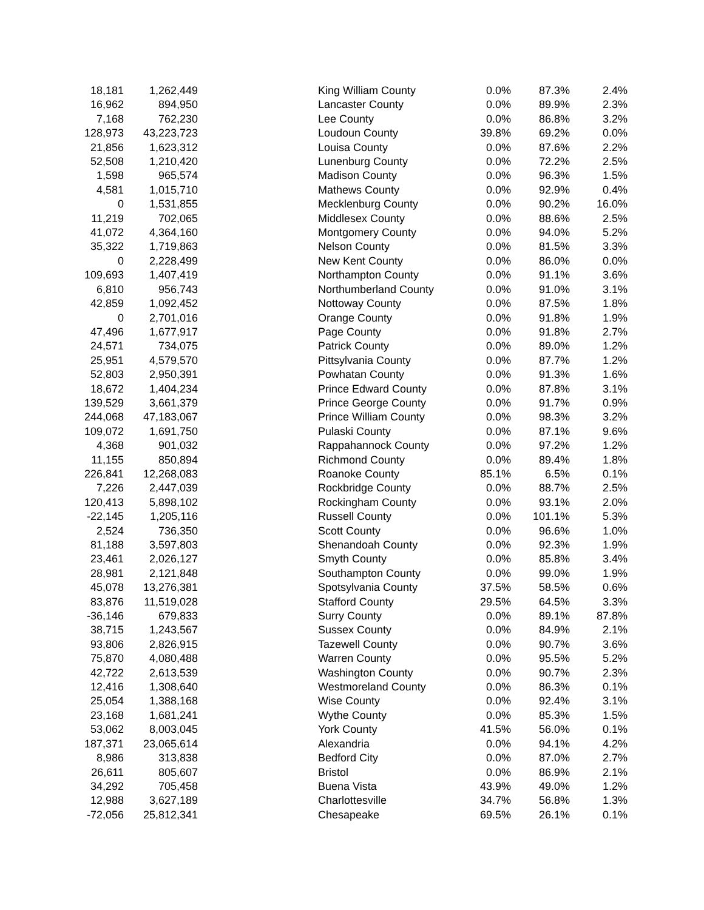| 18,181 | 1,262,449 | King William County | 0.0% | 87.3% | 2.4% |
| 16,962 | 894,950 | Lancaster County | 0.0% | 89.9% | 2.3% |
| 7,168 | 762,230 | Lee County | 0.0% | 86.8% | 3.2% |
| 128,973 | 43,223,723 | Loudoun County | 39.8% | 69.2% | 0.0% |
| 21,856 | 1,623,312 | Louisa County | 0.0% | 87.6% | 2.2% |
| 52,508 | 1,210,420 | Lunenburg County | 0.0% | 72.2% | 2.5% |
| 1,598 | 965,574 | Madison County | 0.0% | 96.3% | 1.5% |
| 4,581 | 1,015,710 | Mathews County | 0.0% | 92.9% | 0.4% |
| 0 | 1,531,855 | Mecklenburg County | 0.0% | 90.2% | 16.0% |
| 11,219 | 702,065 | Middlesex County | 0.0% | 88.6% | 2.5% |
| 41,072 | 4,364,160 | Montgomery County | 0.0% | 94.0% | 5.2% |
| 35,322 | 1,719,863 | Nelson County | 0.0% | 81.5% | 3.3% |
| 0 | 2,228,499 | New Kent County | 0.0% | 86.0% | 0.0% |
| 109,693 | 1,407,419 | Northampton County | 0.0% | 91.1% | 3.6% |
| 6,810 | 956,743 | Northumberland County | 0.0% | 91.0% | 3.1% |
| 42,859 | 1,092,452 | Nottoway County | 0.0% | 87.5% | 1.8% |
| 0 | 2,701,016 | Orange County | 0.0% | 91.8% | 1.9% |
| 47,496 | 1,677,917 | Page County | 0.0% | 91.8% | 2.7% |
| 24,571 | 734,075 | Patrick County | 0.0% | 89.0% | 1.2% |
| 25,951 | 4,579,570 | Pittsylvania County | 0.0% | 87.7% | 1.2% |
| 52,803 | 2,950,391 | Powhatan County | 0.0% | 91.3% | 1.6% |
| 18,672 | 1,404,234 | Prince Edward County | 0.0% | 87.8% | 3.1% |
| 139,529 | 3,661,379 | Prince George County | 0.0% | 91.7% | 0.9% |
| 244,068 | 47,183,067 | Prince William County | 0.0% | 98.3% | 3.2% |
| 109,072 | 1,691,750 | Pulaski County | 0.0% | 87.1% | 9.6% |
| 4,368 | 901,032 | Rappahannock County | 0.0% | 97.2% | 1.2% |
| 11,155 | 850,894 | Richmond County | 0.0% | 89.4% | 1.8% |
| 226,841 | 12,268,083 | Roanoke County | 85.1% | 6.5% | 0.1% |
| 7,226 | 2,447,039 | Rockbridge County | 0.0% | 88.7% | 2.5% |
| 120,413 | 5,898,102 | Rockingham County | 0.0% | 93.1% | 2.0% |
| -22,145 | 1,205,116 | Russell County | 0.0% | 101.1% | 5.3% |
| 2,524 | 736,350 | Scott County | 0.0% | 96.6% | 1.0% |
| 81,188 | 3,597,803 | Shenandoah County | 0.0% | 92.3% | 1.9% |
| 23,461 | 2,026,127 | Smyth County | 0.0% | 85.8% | 3.4% |
| 28,981 | 2,121,848 | Southampton County | 0.0% | 99.0% | 1.9% |
| 45,078 | 13,276,381 | Spotsylvania County | 37.5% | 58.5% | 0.6% |
| 83,876 | 11,519,028 | Stafford County | 29.5% | 64.5% | 3.3% |
| -36,146 | 679,833 | Surry County | 0.0% | 89.1% | 87.8% |
| 38,715 | 1,243,567 | Sussex County | 0.0% | 84.9% | 2.1% |
| 93,806 | 2,826,915 | Tazewell County | 0.0% | 90.7% | 3.6% |
| 75,870 | 4,080,488 | Warren County | 0.0% | 95.5% | 5.2% |
| 42,722 | 2,613,539 | Washington County | 0.0% | 90.7% | 2.3% |
| 12,416 | 1,308,640 | Westmoreland County | 0.0% | 86.3% | 0.1% |
| 25,054 | 1,388,168 | Wise County | 0.0% | 92.4% | 3.1% |
| 23,168 | 1,681,241 | Wythe County | 0.0% | 85.3% | 1.5% |
| 53,062 | 8,003,045 | York County | 41.5% | 56.0% | 0.1% |
| 187,371 | 23,065,614 | Alexandria | 0.0% | 94.1% | 4.2% |
| 8,986 | 313,838 | Bedford City | 0.0% | 87.0% | 2.7% |
| 26,611 | 805,607 | Bristol | 0.0% | 86.9% | 2.1% |
| 34,292 | 705,458 | Buena Vista | 43.9% | 49.0% | 1.2% |
| 12,988 | 3,627,189 | Charlottesville | 34.7% | 56.8% | 1.3% |
| -72,056 | 25,812,341 | Chesapeake | 69.5% | 26.1% | 0.1% |